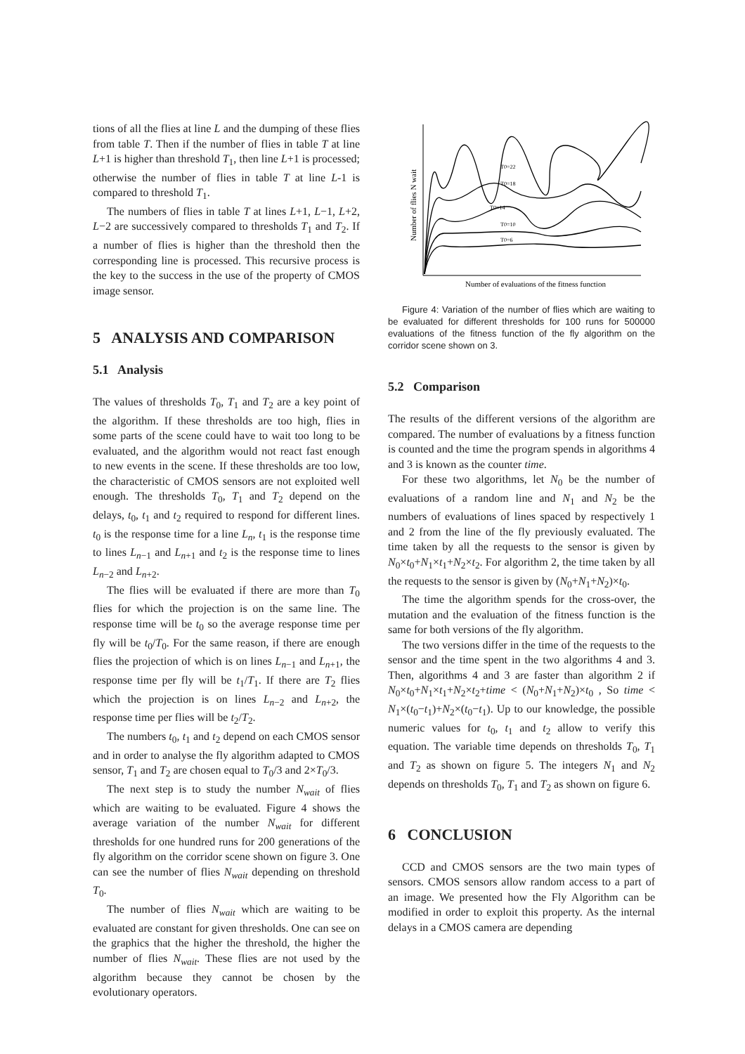tions of all the flies at line L and the dumping of these flies from table T. Then if the number of flies in table T at line L+1 is higher than threshold T<sub>1</sub>, then line L+1 is processed; otherwise the number of flies in table T at line L-1 is compared to threshold T<sub>1</sub>.
The numbers of flies in table T at lines L+1, L−1, L+2, L−2 are successively compared to thresholds T<sub>1</sub> and T<sub>2</sub>. If a number of flies is higher than the threshold then the corresponding line is processed. This recursive process is the key to the success in the use of the property of CMOS image sensor.
5 ANALYSIS AND COMPARISON
5.1 Analysis
The values of thresholds T<sub>0</sub>, T<sub>1</sub> and T<sub>2</sub> are a key point of the algorithm. If these thresholds are too high, flies in some parts of the scene could have to wait too long to be evaluated, and the algorithm would not react fast enough to new events in the scene. If these thresholds are too low, the characteristic of CMOS sensors are not exploited well enough. The thresholds T<sub>0</sub>, T<sub>1</sub> and T<sub>2</sub> depend on the delays, t<sub>0</sub>, t<sub>1</sub> and t<sub>2</sub> required to respond for different lines. t<sub>0</sub> is the response time for a line L<sub>n</sub>, t<sub>1</sub> is the response time to lines L<sub>n−1</sub> and L<sub>n+1</sub> and t<sub>2</sub> is the response time to lines L<sub>n−2</sub> and L<sub>n+2</sub>.
The flies will be evaluated if there are more than T<sub>0</sub> flies for which the projection is on the same line. The response time will be t<sub>0</sub> so the average response time per fly will be t<sub>0</sub>/T<sub>0</sub>. For the same reason, if there are enough flies the projection of which is on lines L<sub>n−1</sub> and L<sub>n+1</sub>, the response time per fly will be t<sub>1</sub>/T<sub>1</sub>. If there are T<sub>2</sub> flies which the projection is on lines L<sub>n−2</sub> and L<sub>n+2</sub>, the response time per flies will be t<sub>2</sub>/T<sub>2</sub>.
The numbers t<sub>0</sub>, t<sub>1</sub> and t<sub>2</sub> depend on each CMOS sensor and in order to analyse the fly algorithm adapted to CMOS sensor, T<sub>1</sub> and T<sub>2</sub> are chosen equal to T<sub>0</sub>/3 and 2×T<sub>0</sub>/3.
The next step is to study the number N<sub>wait</sub> of flies which are waiting to be evaluated. Figure 4 shows the average variation of the number N<sub>wait</sub> for different thresholds for one hundred runs for 200 generations of the fly algorithm on the corridor scene shown on figure 3. One can see the number of flies N<sub>wait</sub> depending on threshold T<sub>0</sub>.
The number of flies N<sub>wait</sub> which are waiting to be evaluated are constant for given thresholds. One can see on the graphics that the higher the threshold, the higher the number of flies N<sub>wait</sub>. These flies are not used by the algorithm because they cannot be chosen by the evolutionary operators.
Number of flies N wait
T0=22
T0=18
T0=14
T0=10
T0=6
Number of evaluations of the fitness function
Figure 4: Variation of the number of flies which are waiting to be evaluated for different thresholds for 100 runs for 500000 evaluations of the fitness function of the fly algorithm on the corridor scene shown on 3.
5.2 Comparison
The results of the different versions of the algorithm are compared. The number of evaluations by a fitness function is counted and the time the program spends in algorithms 4 and 3 is known as the counter time.
For these two algorithms, let N<sub>0</sub> be the number of evaluations of a random line and N<sub>1</sub> and N<sub>2</sub> be the numbers of evaluations of lines spaced by respectively 1 and 2 from the line of the fly previously evaluated. The time taken by all the requests to the sensor is given by N<sub>0</sub>×t<sub>0</sub>+N<sub>1</sub>×t<sub>1</sub>+N<sub>2</sub>×t<sub>2</sub>. For algorithm 2, the time taken by all the requests to the sensor is given by (N<sub>0</sub>+N<sub>1</sub>+N<sub>2</sub>)×t<sub>0</sub>.
The time the algorithm spends for the cross-over, the mutation and the evaluation of the fitness function is the same for both versions of the fly algorithm.
The two versions differ in the time of the requests to the sensor and the time spent in the two algorithms 4 and 3. Then, algorithms 4 and 3 are faster than algorithm 2 if N<sub>0</sub>×t<sub>0</sub>+N<sub>1</sub>×t<sub>1</sub>+N<sub>2</sub>×t<sub>2</sub>+time < (N<sub>0</sub>+N<sub>1</sub>+N<sub>2</sub>)×t<sub>0</sub> , So time < N<sub>1</sub>×(t<sub>0</sub>−t<sub>1</sub>)+N<sub>2</sub>×(t<sub>0</sub>−t<sub>1</sub>). Up to our knowledge, the possible numeric values for t<sub>0</sub>, t<sub>1</sub> and t<sub>2</sub> allow to verify this equation. The variable time depends on thresholds T<sub>0</sub>, T<sub>1</sub> and T<sub>2</sub> as shown on figure 5. The integers N<sub>1</sub> and N<sub>2</sub> depends on thresholds T<sub>0</sub>, T<sub>1</sub> and T<sub>2</sub> as shown on figure 6.
6 CONCLUSION
CCD and CMOS sensors are the two main types of sensors. CMOS sensors allow random access to a part of an image. We presented how the Fly Algorithm can be modified in order to exploit this property. As the internal delays in a CMOS camera are depending